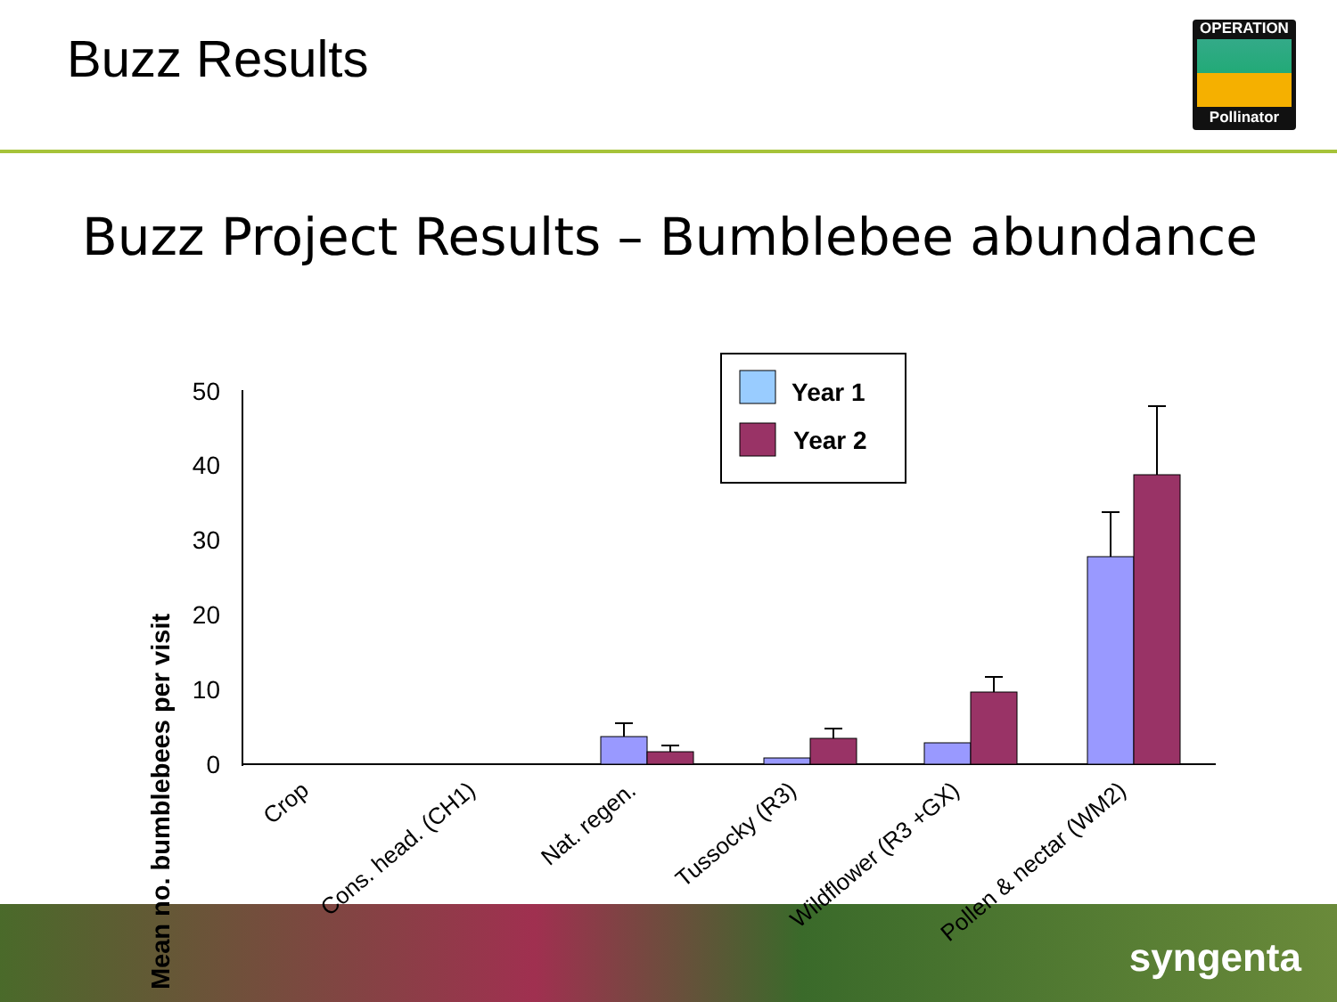Buzz Results
OPERATION
Pollinator
Buzz Project Results – Bumblebee abundance
syngenta
Mean no. bumblebees per visit
0
10
20
30
40
50
Year 1
Year 2
Crop
Cons. head. (CH1)
Nat. regen.
Tussocky (R3)
Wildflower (R3 +GX)
Pollen & nectar (WM2)